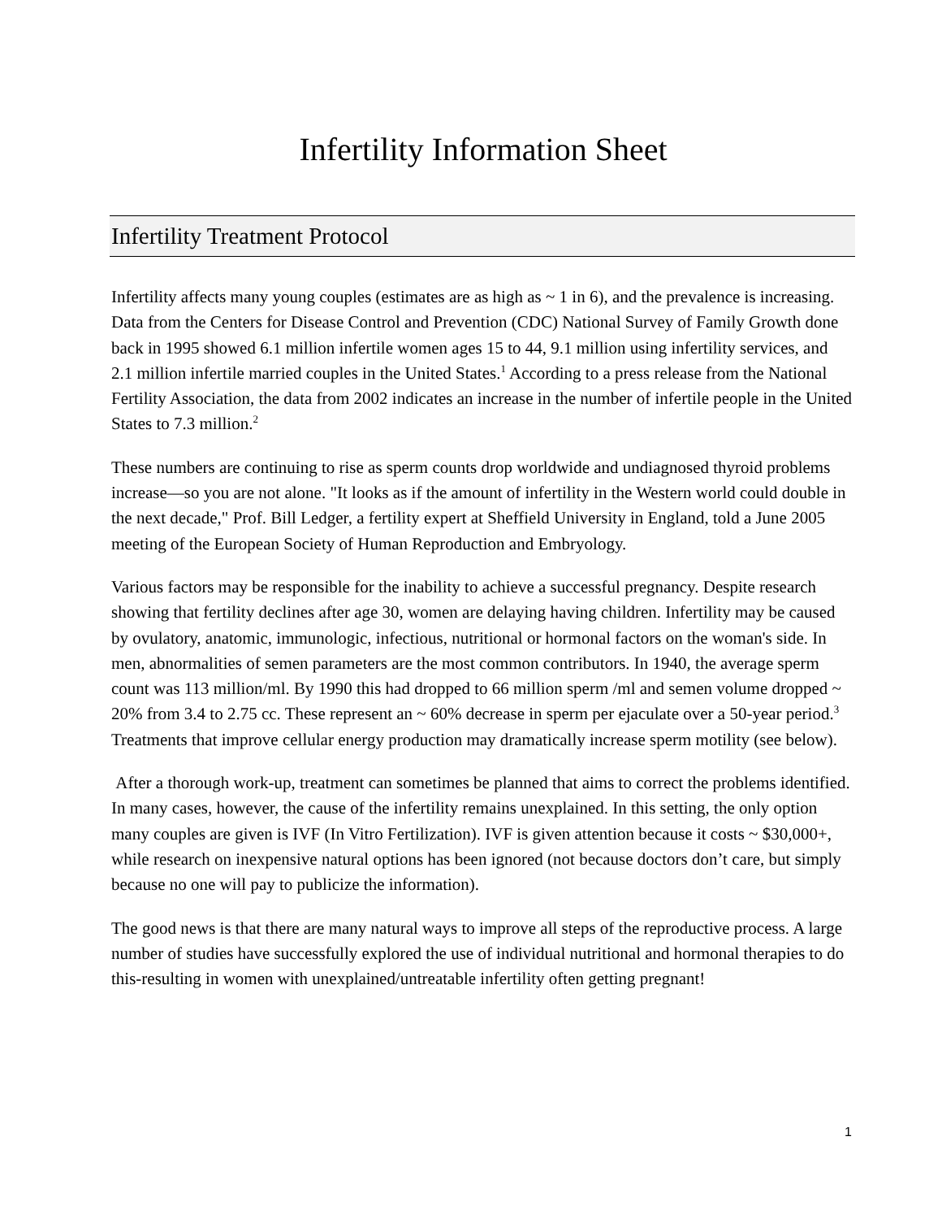Infertility Information Sheet
Infertility Treatment Protocol
Infertility affects many young couples (estimates are as high as ~ 1 in 6), and the prevalence is increasing. Data from the Centers for Disease Control and Prevention (CDC) National Survey of Family Growth done back in 1995 showed 6.1 million infertile women ages 15 to 44, 9.1 million using infertility services, and 2.1 million infertile married couples in the United States.<sup>1</sup> According to a press release from the National Fertility Association, the data from 2002 indicates an increase in the number of infertile people in the United States to 7.3 million.<sup>2</sup>
These numbers are continuing to rise as sperm counts drop worldwide and undiagnosed thyroid problems increase—so you are not alone. "It looks as if the amount of infertility in the Western world could double in the next decade," Prof. Bill Ledger, a fertility expert at Sheffield University in England, told a June 2005 meeting of the European Society of Human Reproduction and Embryology.
Various factors may be responsible for the inability to achieve a successful pregnancy. Despite research showing that fertility declines after age 30, women are delaying having children. Infertility may be caused by ovulatory, anatomic, immunologic, infectious, nutritional or hormonal factors on the woman's side. In men, abnormalities of semen parameters are the most common contributors. In 1940, the average sperm count was 113 million/ml. By 1990 this had dropped to 66 million sperm /ml and semen volume dropped ~ 20% from 3.4 to 2.75 cc. These represent an ~ 60% decrease in sperm per ejaculate over a 50-year period.<sup>3</sup> Treatments that improve cellular energy production may dramatically increase sperm motility (see below).
After a thorough work-up, treatment can sometimes be planned that aims to correct the problems identified. In many cases, however, the cause of the infertility remains unexplained. In this setting, the only option many couples are given is IVF (In Vitro Fertilization). IVF is given attention because it costs ~ $30,000+, while research on inexpensive natural options has been ignored (not because doctors don’t care, but simply because no one will pay to publicize the information).
The good news is that there are many natural ways to improve all steps of the reproductive process. A large number of studies have successfully explored the use of individual nutritional and hormonal therapies to do this-resulting in women with unexplained/untreatable infertility often getting pregnant!
1